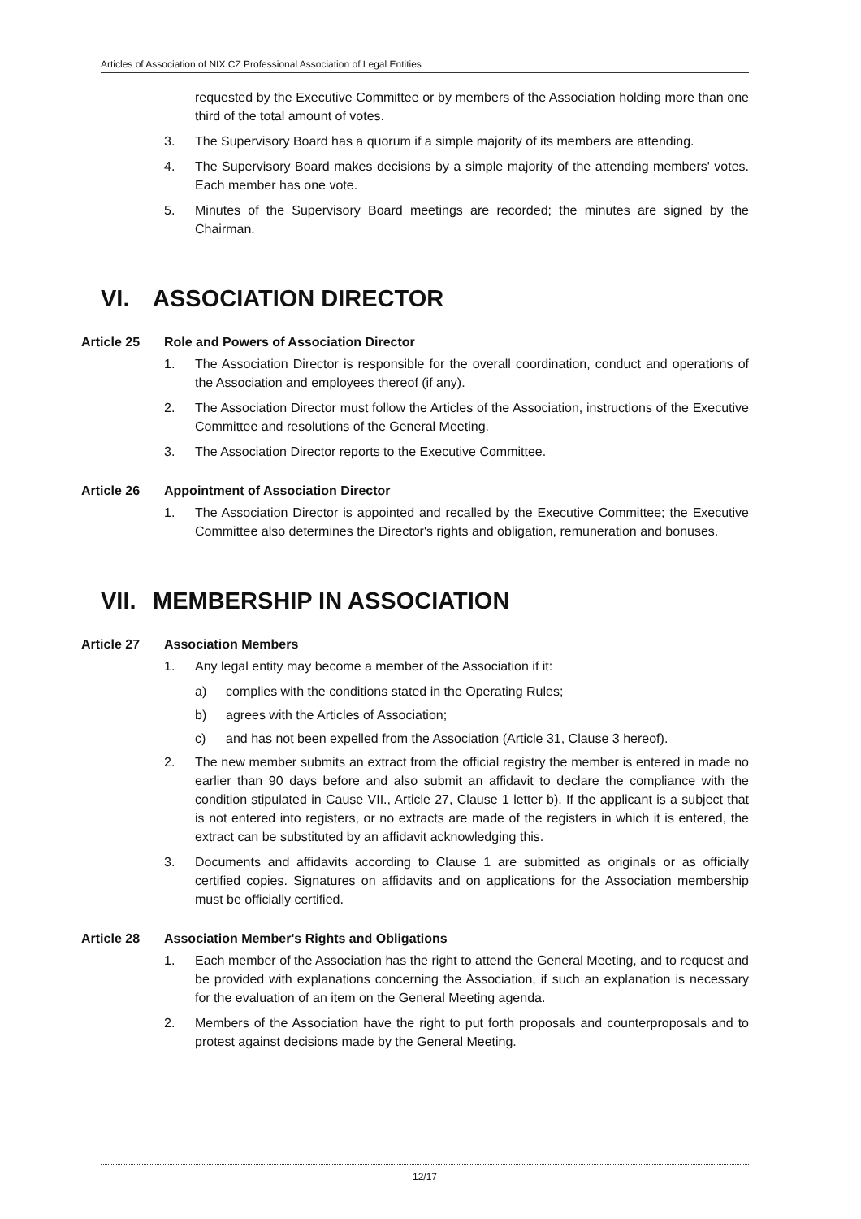Articles of Association of NIX.CZ Professional Association of Legal Entities
requested by the Executive Committee or by members of the Association holding more than one third of the total amount of votes.
3. The Supervisory Board has a quorum if a simple majority of its members are attending.
4. The Supervisory Board makes decisions by a simple majority of the attending members' votes. Each member has one vote.
5. Minutes of the Supervisory Board meetings are recorded; the minutes are signed by the Chairman.
VI. ASSOCIATION DIRECTOR
Article 25 Role and Powers of Association Director
1. The Association Director is responsible for the overall coordination, conduct and operations of the Association and employees thereof (if any).
2. The Association Director must follow the Articles of the Association, instructions of the Executive Committee and resolutions of the General Meeting.
3. The Association Director reports to the Executive Committee.
Article 26 Appointment of Association Director
1. The Association Director is appointed and recalled by the Executive Committee; the Executive Committee also determines the Director's rights and obligation, remuneration and bonuses.
VII. MEMBERSHIP IN ASSOCIATION
Article 27 Association Members
1. Any legal entity may become a member of the Association if it:
a) complies with the conditions stated in the Operating Rules;
b) agrees with the Articles of Association;
c) and has not been expelled from the Association (Article 31, Clause 3 hereof).
2. The new member submits an extract from the official registry the member is entered in made no earlier than 90 days before and also submit an affidavit to declare the compliance with the condition stipulated in Cause VII., Article 27, Clause 1 letter b). If the applicant is a subject that is not entered into registers, or no extracts are made of the registers in which it is entered, the extract can be substituted by an affidavit acknowledging this.
3. Documents and affidavits according to Clause 1 are submitted as originals or as officially certified copies. Signatures on affidavits and on applications for the Association membership must be officially certified.
Article 28 Association Member's Rights and Obligations
1. Each member of the Association has the right to attend the General Meeting, and to request and be provided with explanations concerning the Association, if such an explanation is necessary for the evaluation of an item on the General Meeting agenda.
2. Members of the Association have the right to put forth proposals and counterproposals and to protest against decisions made by the General Meeting.
12/17